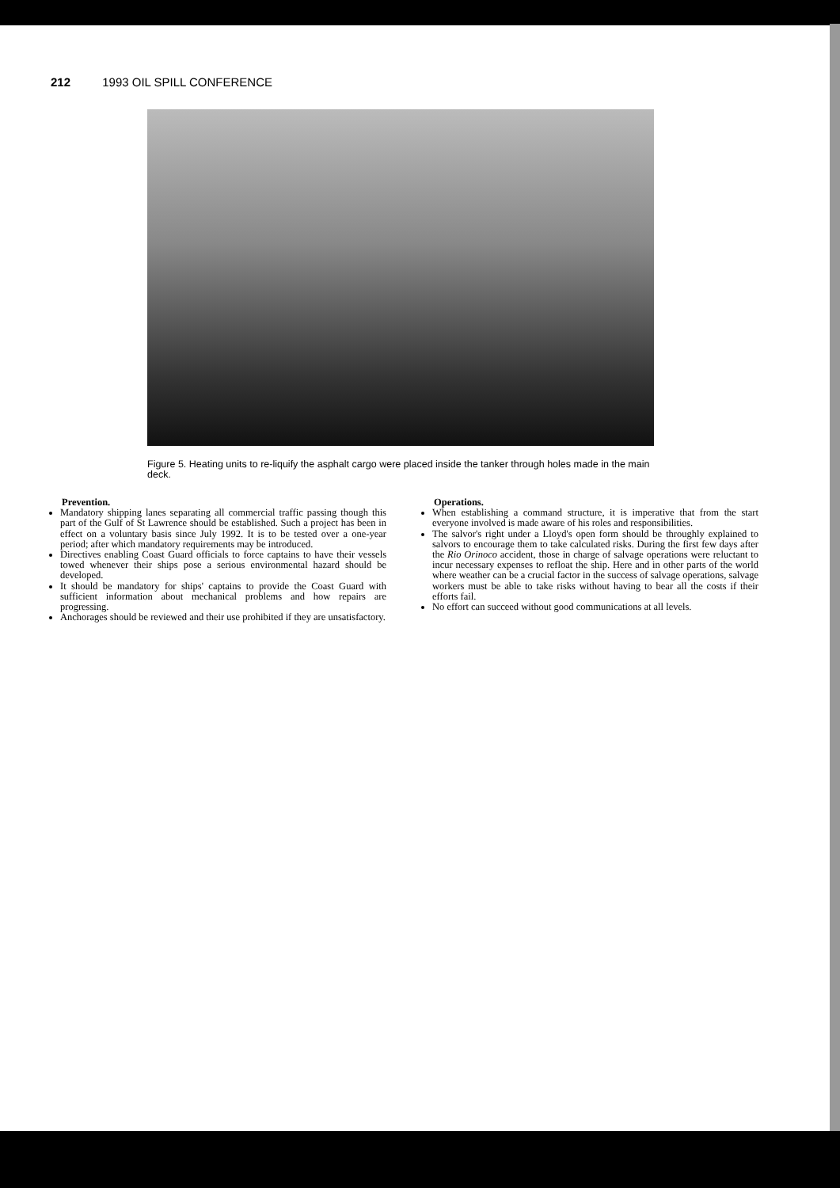212 1993 OIL SPILL CONFERENCE
Figure 5. Heating units to re-liquify the asphalt cargo were placed inside the tanker through holes made in the main deck.
Prevention.
Mandatory shipping lanes separating all commercial traffic passing though this part of the Gulf of St Lawrence should be established. Such a project has been in effect on a voluntary basis since July 1992. It is to be tested over a one-year period; after which mandatory requirements may be introduced.
Directives enabling Coast Guard officials to force captains to have their vessels towed whenever their ships pose a serious environmental hazard should be developed.
It should be mandatory for ships' captains to provide the Coast Guard with sufficient information about mechanical problems and how repairs are progressing.
Anchorages should be reviewed and their use prohibited if they are unsatisfactory.
Operations.
When establishing a command structure, it is imperative that from the start everyone involved is made aware of his roles and responsibilities.
The salvor's right under a Lloyd's open form should be throughly explained to salvors to encourage them to take calculated risks. During the first few days after the Rio Orinoco accident, those in charge of salvage operations were reluctant to incur necessary expenses to refloat the ship. Here and in other parts of the world where weather can be a crucial factor in the success of salvage operations, salvage workers must be able to take risks without having to bear all the costs if their efforts fail.
No effort can succeed without good communications at all levels.